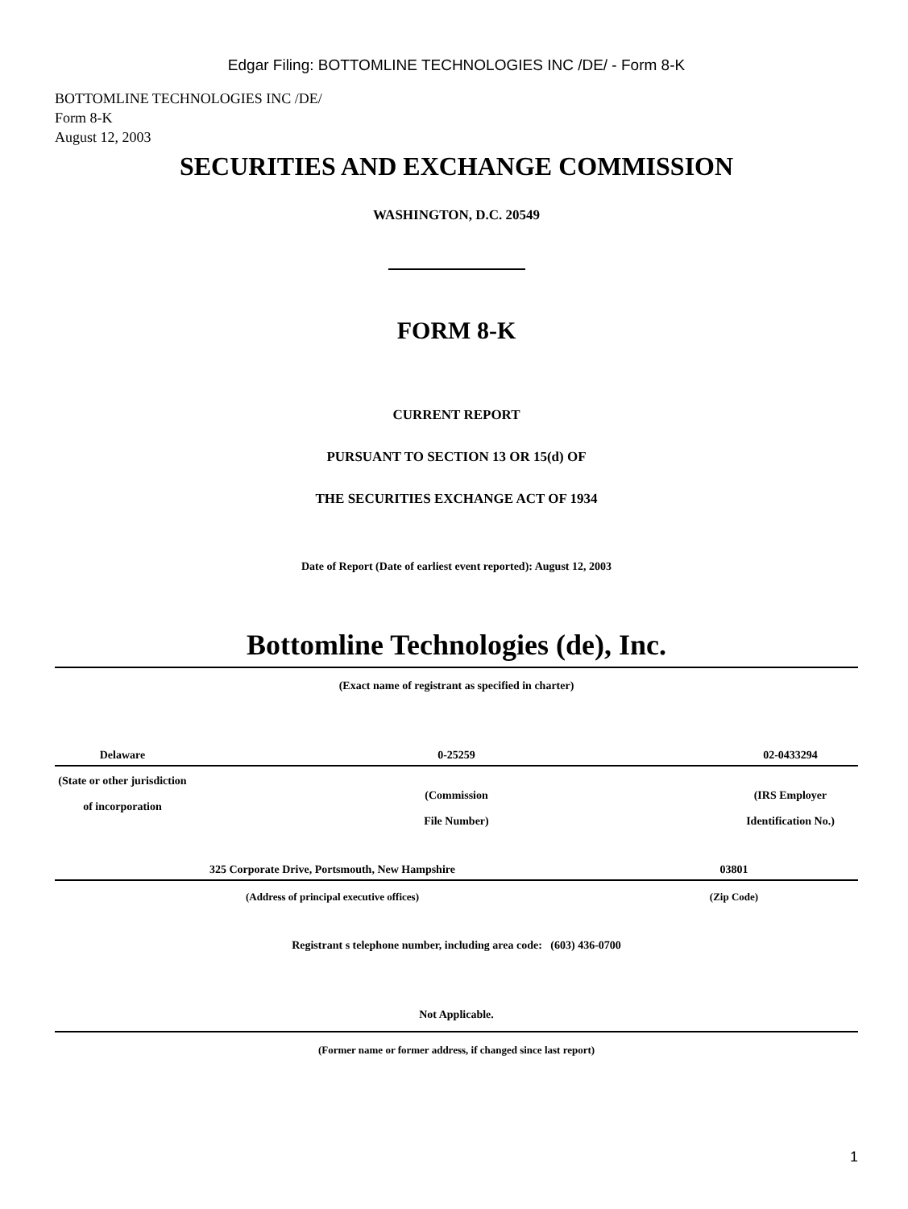Edgar Filing: BOTTOMLINE TECHNOLOGIES INC /DE/ - Form 8-K
BOTTOMLINE TECHNOLOGIES INC /DE/
Form 8-K
August 12, 2003
SECURITIES AND EXCHANGE COMMISSION
WASHINGTON, D.C. 20549
FORM 8-K
CURRENT REPORT
PURSUANT TO SECTION 13 OR 15(d) OF
THE SECURITIES EXCHANGE ACT OF 1934
Date of Report (Date of earliest event reported): August 12, 2003
Bottomline Technologies (de), Inc.
(Exact name of registrant as specified in charter)
| Delaware | 0-25259 | 02-0433294 |
| (State or other jurisdiction of incorporation | (Commission File Number) | (IRS Employer Identification No.) |
| 325 Corporate Drive, Portsmouth, New Hampshire | 03801 |
| (Address of principal executive offices) | (Zip Code) |
Registrant s telephone number, including area code: (603) 436-0700
Not Applicable.
(Former name or former address, if changed since last report)
1